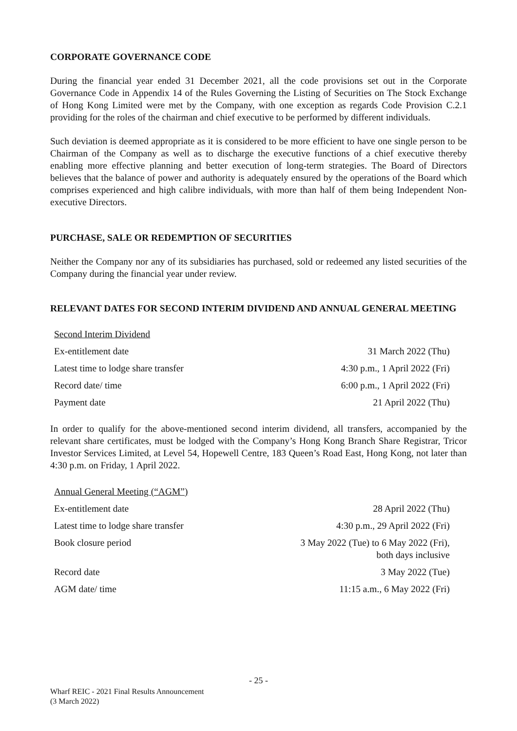CORPORATE GOVERNANCE CODE
During the financial year ended 31 December 2021, all the code provisions set out in the Corporate Governance Code in Appendix 14 of the Rules Governing the Listing of Securities on The Stock Exchange of Hong Kong Limited were met by the Company, with one exception as regards Code Provision C.2.1 providing for the roles of the chairman and chief executive to be performed by different individuals.
Such deviation is deemed appropriate as it is considered to be more efficient to have one single person to be Chairman of the Company as well as to discharge the executive functions of a chief executive thereby enabling more effective planning and better execution of long-term strategies. The Board of Directors believes that the balance of power and authority is adequately ensured by the operations of the Board which comprises experienced and high calibre individuals, with more than half of them being Independent Non-executive Directors.
PURCHASE, SALE OR REDEMPTION OF SECURITIES
Neither the Company nor any of its subsidiaries has purchased, sold or redeemed any listed securities of the Company during the financial year under review.
RELEVANT DATES FOR SECOND INTERIM DIVIDEND AND ANNUAL GENERAL MEETING
| Second Interim Dividend | |
| Ex-entitlement date | 31 March 2022 (Thu) |
| Latest time to lodge share transfer | 4:30 p.m., 1 April 2022 (Fri) |
| Record date/ time | 6:00 p.m., 1 April 2022 (Fri) |
| Payment date | 21 April 2022 (Thu) |
In order to qualify for the above-mentioned second interim dividend, all transfers, accompanied by the relevant share certificates, must be lodged with the Company’s Hong Kong Branch Share Registrar, Tricor Investor Services Limited, at Level 54, Hopewell Centre, 183 Queen’s Road East, Hong Kong, not later than 4:30 p.m. on Friday, 1 April 2022.
| Annual General Meeting (“AGM”) | |
| Ex-entitlement date | 28 April 2022 (Thu) |
| Latest time to lodge share transfer | 4:30 p.m., 29 April 2022 (Fri) |
| Book closure period | 3 May 2022 (Tue) to 6 May 2022 (Fri), both days inclusive |
| Record date | 3 May 2022 (Tue) |
| AGM date/ time | 11:15 a.m., 6 May 2022 (Fri) |
- 25 -
Wharf REIC - 2021 Final Results Announcement
(3 March 2022)